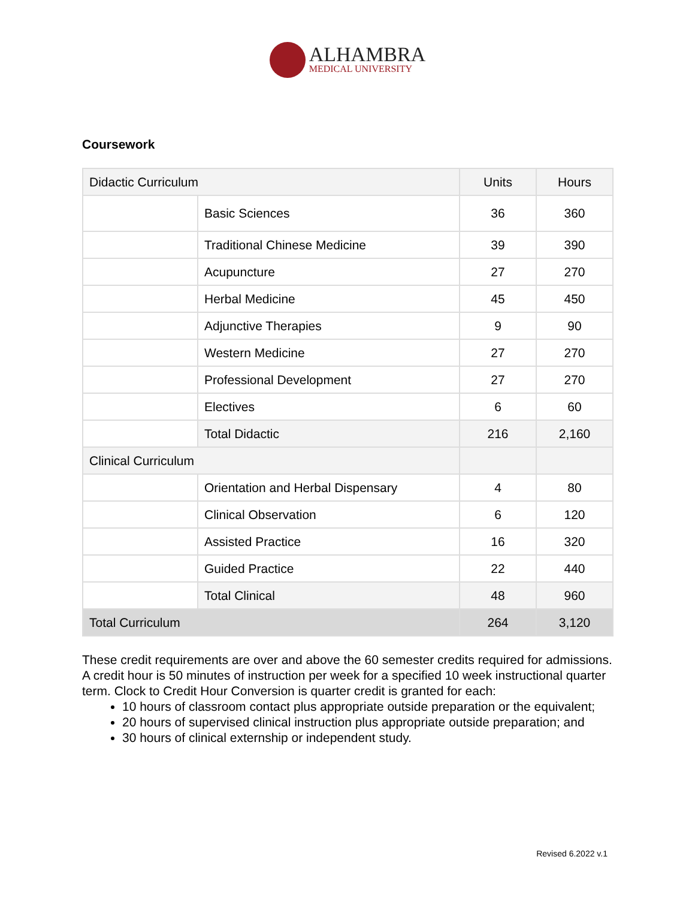ALHAMBRA
MEDICAL UNIVERSITY
Coursework
| Didactic Curriculum | | Units | Hours |
| --- | --- | --- | --- |
| | Basic Sciences | 36 | 360 |
| | Traditional Chinese Medicine | 39 | 390 |
| | Acupuncture | 27 | 270 |
| | Herbal Medicine | 45 | 450 |
| | Adjunctive Therapies | 9 | 90 |
| | Western Medicine | 27 | 270 |
| | Professional Development | 27 | 270 |
| | Electives | 6 | 60 |
| | Total Didactic | 216 | 2,160 |
| Clinical Curriculum | | | |
| | Orientation and Herbal Dispensary | 4 | 80 |
| | Clinical Observation | 6 | 120 |
| | Assisted Practice | 16 | 320 |
| | Guided Practice | 22 | 440 |
| | Total Clinical | 48 | 960 |
| Total Curriculum | | 264 | 3,120 |
These credit requirements are over and above the 60 semester credits required for admissions. A credit hour is 50 minutes of instruction per week for a specified 10 week instructional quarter term. Clock to Credit Hour Conversion is quarter credit is granted for each:
10 hours of classroom contact plus appropriate outside preparation or the equivalent;
20 hours of supervised clinical instruction plus appropriate outside preparation; and
30 hours of clinical externship or independent study.
Revised 6.2022 v.1